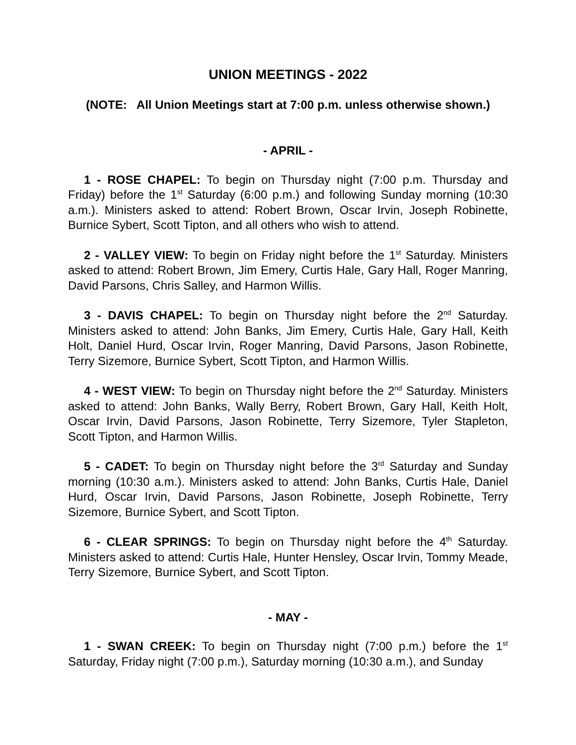UNION MEETINGS - 2022
(NOTE: All Union Meetings start at 7:00 p.m. unless otherwise shown.)
- APRIL -
1 - ROSE CHAPEL: To begin on Thursday night (7:00 p.m. Thursday and Friday) before the 1<sup>st</sup> Saturday (6:00 p.m.) and following Sunday morning (10:30 a.m.). Ministers asked to attend: Robert Brown, Oscar Irvin, Joseph Robinette, Burnice Sybert, Scott Tipton, and all others who wish to attend.
2 - VALLEY VIEW: To begin on Friday night before the 1<sup>st</sup> Saturday. Ministers asked to attend: Robert Brown, Jim Emery, Curtis Hale, Gary Hall, Roger Manring, David Parsons, Chris Salley, and Harmon Willis.
3 - DAVIS CHAPEL: To begin on Thursday night before the 2<sup>nd</sup> Saturday. Ministers asked to attend: John Banks, Jim Emery, Curtis Hale, Gary Hall, Keith Holt, Daniel Hurd, Oscar Irvin, Roger Manring, David Parsons, Jason Robinette, Terry Sizemore, Burnice Sybert, Scott Tipton, and Harmon Willis.
4 - WEST VIEW: To begin on Thursday night before the 2<sup>nd</sup> Saturday. Ministers asked to attend: John Banks, Wally Berry, Robert Brown, Gary Hall, Keith Holt, Oscar Irvin, David Parsons, Jason Robinette, Terry Sizemore, Tyler Stapleton, Scott Tipton, and Harmon Willis.
5 - CADET: To begin on Thursday night before the 3<sup>rd</sup> Saturday and Sunday morning (10:30 a.m.). Ministers asked to attend: John Banks, Curtis Hale, Daniel Hurd, Oscar Irvin, David Parsons, Jason Robinette, Joseph Robinette, Terry Sizemore, Burnice Sybert, and Scott Tipton.
6 - CLEAR SPRINGS: To begin on Thursday night before the 4<sup>th</sup> Saturday. Ministers asked to attend: Curtis Hale, Hunter Hensley, Oscar Irvin, Tommy Meade, Terry Sizemore, Burnice Sybert, and Scott Tipton.
- MAY -
1 - SWAN CREEK: To begin on Thursday night (7:00 p.m.) before the 1<sup>st</sup> Saturday, Friday night (7:00 p.m.), Saturday morning (10:30 a.m.), and Sunday